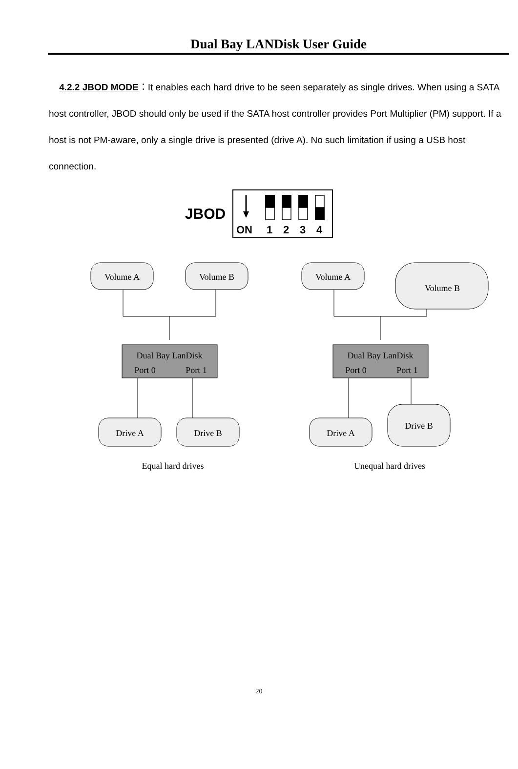Dual Bay LANDisk User Guide
4.2.2 JBOD MODE：It enables each hard drive to be seen separately as single drives. When using a SATA host controller, JBOD should only be used if the SATA host controller provides Port Multiplier (PM) support. If a host is not PM-aware, only a single drive is presented (drive A). No such limitation if using a USB host connection.
JBOD
ON
1
2
3
4
Volume A
Volume B
Volume A
Volume B
Dual Bay LanDisk
Port 0
Port 1
Dual Bay LanDisk
Port 0
Port 1
Drive A
Drive B
Drive A
Drive B
Equal hard drives
Unequal hard drives
20